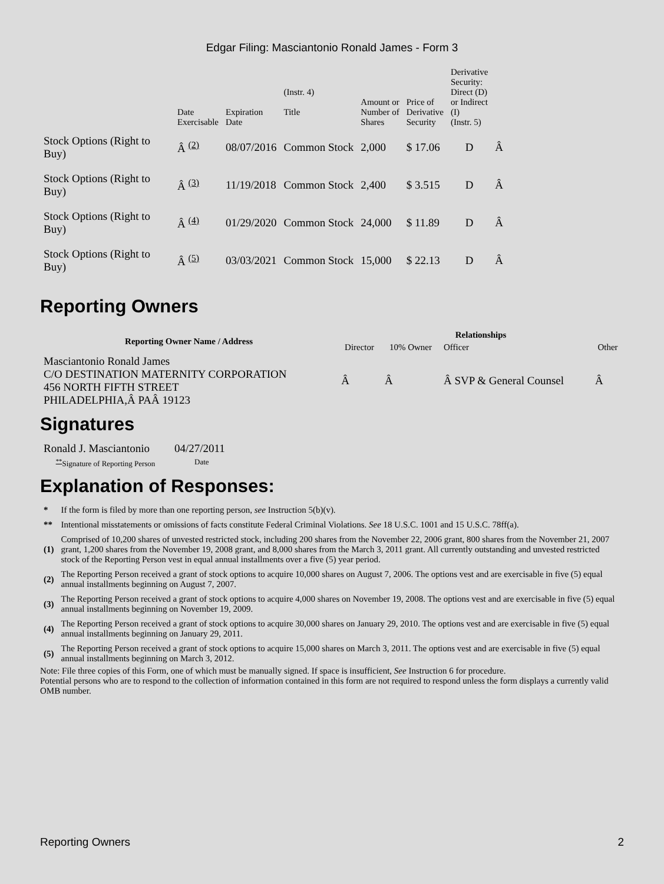Edgar Filing: Masciantonio Ronald James - Form 3
| | Date Exercisable | Expiration Date | (Instr. 4) Title | Amount or Number of Shares | Price of Derivative Security | Derivative Security: Direct (D) or Indirect (I) (Instr. 5) | |
| --- | --- | --- | --- | --- | --- | --- | --- |
| Stock Options (Right to Buy) | Â <sup>(2)</sup> | 08/07/2016 | Common Stock | 2,000 | $ 17.06 | D | Â |
| Stock Options (Right to Buy) | Â <sup>(3)</sup> | 11/19/2018 | Common Stock | 2,400 | $ 3.515 | D | Â |
| Stock Options (Right to Buy) | Â <sup>(4)</sup> | 01/29/2020 | Common Stock | 24,000 | $ 11.89 | D | Â |
| Stock Options (Right to Buy) | Â <sup>(5)</sup> | 03/03/2021 | Common Stock | 15,000 | $ 22.13 | D | Â |
Reporting Owners
| Reporting Owner Name / Address | Relationships | | | |
| --- | --- | --- | --- | --- |
| | Director | 10% Owner | Officer | Other |
| Masciantonio Ronald James C/O DESTINATION MATERNITY CORPORATION 456 NORTH FIFTH STREET PHILADELPHIA,Â PAÂ 19123 | Â | Â | Â SVP & General Counsel | Â |
Signatures
| Ronald J. Masciantonio | 04/27/2011 |
| <sup>**</sup> Signature of Reporting Person | Date |
Explanation of Responses:
| * | If the form is filed by more than one reporting person, see Instruction 5(b)(v). |
| ** | Intentional misstatements or omissions of facts constitute Federal Criminal Violations. See 18 U.S.C. 1001 and 15 U.S.C. 78ff(a). |
| (1) | Comprised of 10,200 shares of unvested restricted stock, including 200 shares from the November 22, 2006 grant, 800 shares from the November 21, 2007 grant, 1,200 shares from the November 19, 2008 grant, and 8,000 shares from the March 3, 2011 grant. All currently outstanding and unvested restricted stock of the Reporting Person vest in equal annual installments over a five (5) year period. |
| (2) | The Reporting Person received a grant of stock options to acquire 10,000 shares on August 7, 2006. The options vest and are exercisable in five (5) equal annual installments beginning on August 7, 2007. |
| (3) | The Reporting Person received a grant of stock options to acquire 4,000 shares on November 19, 2008. The options vest and are exercisable in five (5) equal annual installments beginning on November 19, 2009. |
| (4) | The Reporting Person received a grant of stock options to acquire 30,000 shares on January 29, 2010. The options vest and are exercisable in five (5) equal annual installments beginning on January 29, 2011. |
| (5) | The Reporting Person received a grant of stock options to acquire 15,000 shares on March 3, 2011. The options vest and are exercisable in five (5) equal annual installments beginning on March 3, 2012. |
Note: File three copies of this Form, one of which must be manually signed. If space is insufficient, See Instruction 6 for procedure.
Potential persons who are to respond to the collection of information contained in this form are not required to respond unless the form displays a currently valid OMB number.
Reporting Owners 2